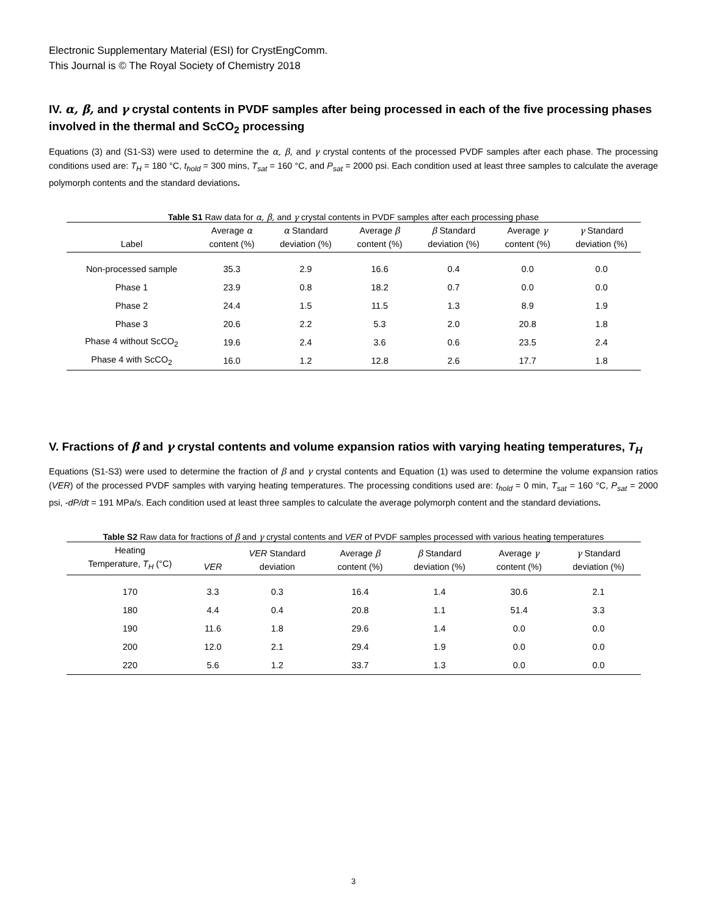Electronic Supplementary Material (ESI) for CrystEngComm.
This Journal is © The Royal Society of Chemistry 2018
IV. α, β, and γ crystal contents in PVDF samples after being processed in each of the five processing phases involved in the thermal and ScCO<sub>2</sub> processing
Equations (3) and (S1-S3) were used to determine the α, β, and γ crystal contents of the processed PVDF samples after each phase. The processing conditions used are: T<sub>H</sub> = 180 °C, t<sub>hold</sub> = 300 mins, T<sub>sat</sub> = 160 °C, and P<sub>sat</sub> = 2000 psi. Each condition used at least three samples to calculate the average polymorph contents and the standard deviations.
Table S1 Raw data for α, β, and γ crystal contents in PVDF samples after each processing phase
| Label | Average α content (%) | α Standard deviation (%) | Average β content (%) | β Standard deviation (%) | Average γ content (%) | γ Standard deviation (%) |
| --- | --- | --- | --- | --- | --- | --- |
| Non-processed sample | 35.3 | 2.9 | 16.6 | 0.4 | 0.0 | 0.0 |
| Phase 1 | 23.9 | 0.8 | 18.2 | 0.7 | 0.0 | 0.0 |
| Phase 2 | 24.4 | 1.5 | 11.5 | 1.3 | 8.9 | 1.9 |
| Phase 3 | 20.6 | 2.2 | 5.3 | 2.0 | 20.8 | 1.8 |
| Phase 4 without ScCO<sub>2</sub> | 19.6 | 2.4 | 3.6 | 0.6 | 23.5 | 2.4 |
| Phase 4 with ScCO<sub>2</sub> | 16.0 | 1.2 | 12.8 | 2.6 | 17.7 | 1.8 |
V. Fractions of β and γ crystal contents and volume expansion ratios with varying heating temperatures, T<sub>H</sub>
Equations (S1-S3) were used to determine the fraction of β and γ crystal contents and Equation (1) was used to determine the volume expansion ratios (VER) of the processed PVDF samples with varying heating temperatures. The processing conditions used are: t<sub>hold</sub> = 0 min, T<sub>sat</sub> = 160 °C, P<sub>sat</sub> = 2000 psi, -dP/dt = 191 MPa/s. Each condition used at least three samples to calculate the average polymorph content and the standard deviations.
Table S2 Raw data for fractions of β and γ crystal contents and VER of PVDF samples processed with various heating temperatures
| Heating Temperature, T<sub>H</sub> (°C) | VER | VER Standard deviation | Average β content (%) | β Standard deviation (%) | Average γ content (%) | γ Standard deviation (%) |
| --- | --- | --- | --- | --- | --- | --- |
| 170 | 3.3 | 0.3 | 16.4 | 1.4 | 30.6 | 2.1 |
| 180 | 4.4 | 0.4 | 20.8 | 1.1 | 51.4 | 3.3 |
| 190 | 11.6 | 1.8 | 29.6 | 1.4 | 0.0 | 0.0 |
| 200 | 12.0 | 2.1 | 29.4 | 1.9 | 0.0 | 0.0 |
| 220 | 5.6 | 1.2 | 33.7 | 1.3 | 0.0 | 0.0 |
3